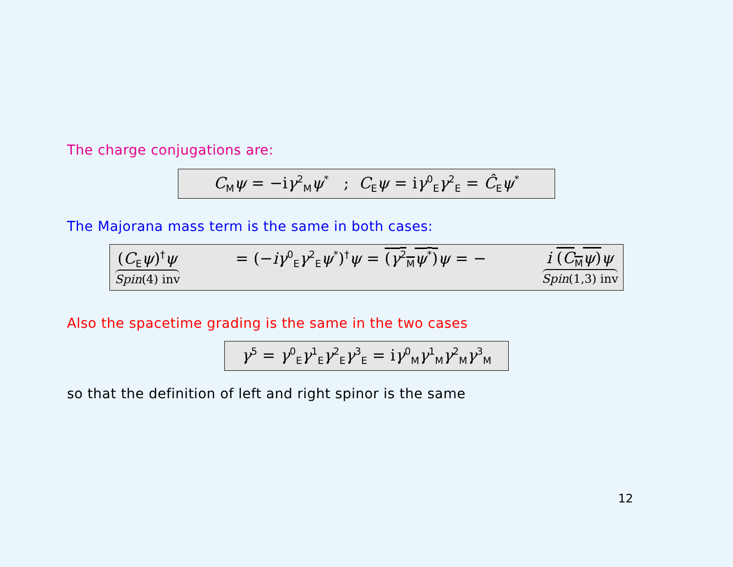The charge conjugations are:
C<sub>M</sub>ψ = −iγ<sup>2</sup><sub>M</sub>ψ<sup>*</sup> ; C<sub>E</sub>ψ = iγ<sup>0</sup><sub>E</sub>γ<sup>2</sup><sub>E</sub> = Ĉ<sub>E</sub>ψ<sup>*</sup>
The Majorana mass term is the same in both cases:
(C<sub>E</sub>ψ)<sup>†</sup>ψ Spin(4) inv
= (−iγ<sup>0</sup><sub>E</sub>γ<sup>2</sup><sub>E</sub>ψ<sup>*</sup>)<sup>†</sup>ψ = (γ<sup>2</sup><sub>M</sub>ψ<sup>*</sup>) ψ = −
i (C<sub>M</sub>ψ) ψ Spin(1,3) inv
Also the spacetime grading is the same in the two cases
γ<sup>5</sup> = γ<sup>0</sup><sub>E</sub>γ<sup>1</sup><sub>E</sub>γ<sup>2</sup><sub>E</sub>γ<sup>3</sup><sub>E</sub> = iγ<sup>0</sup><sub>M</sub>γ<sup>1</sup><sub>M</sub>γ<sup>2</sup><sub>M</sub>γ<sup>3</sup><sub>M</sub>
so that the definition of left and right spinor is the same
12